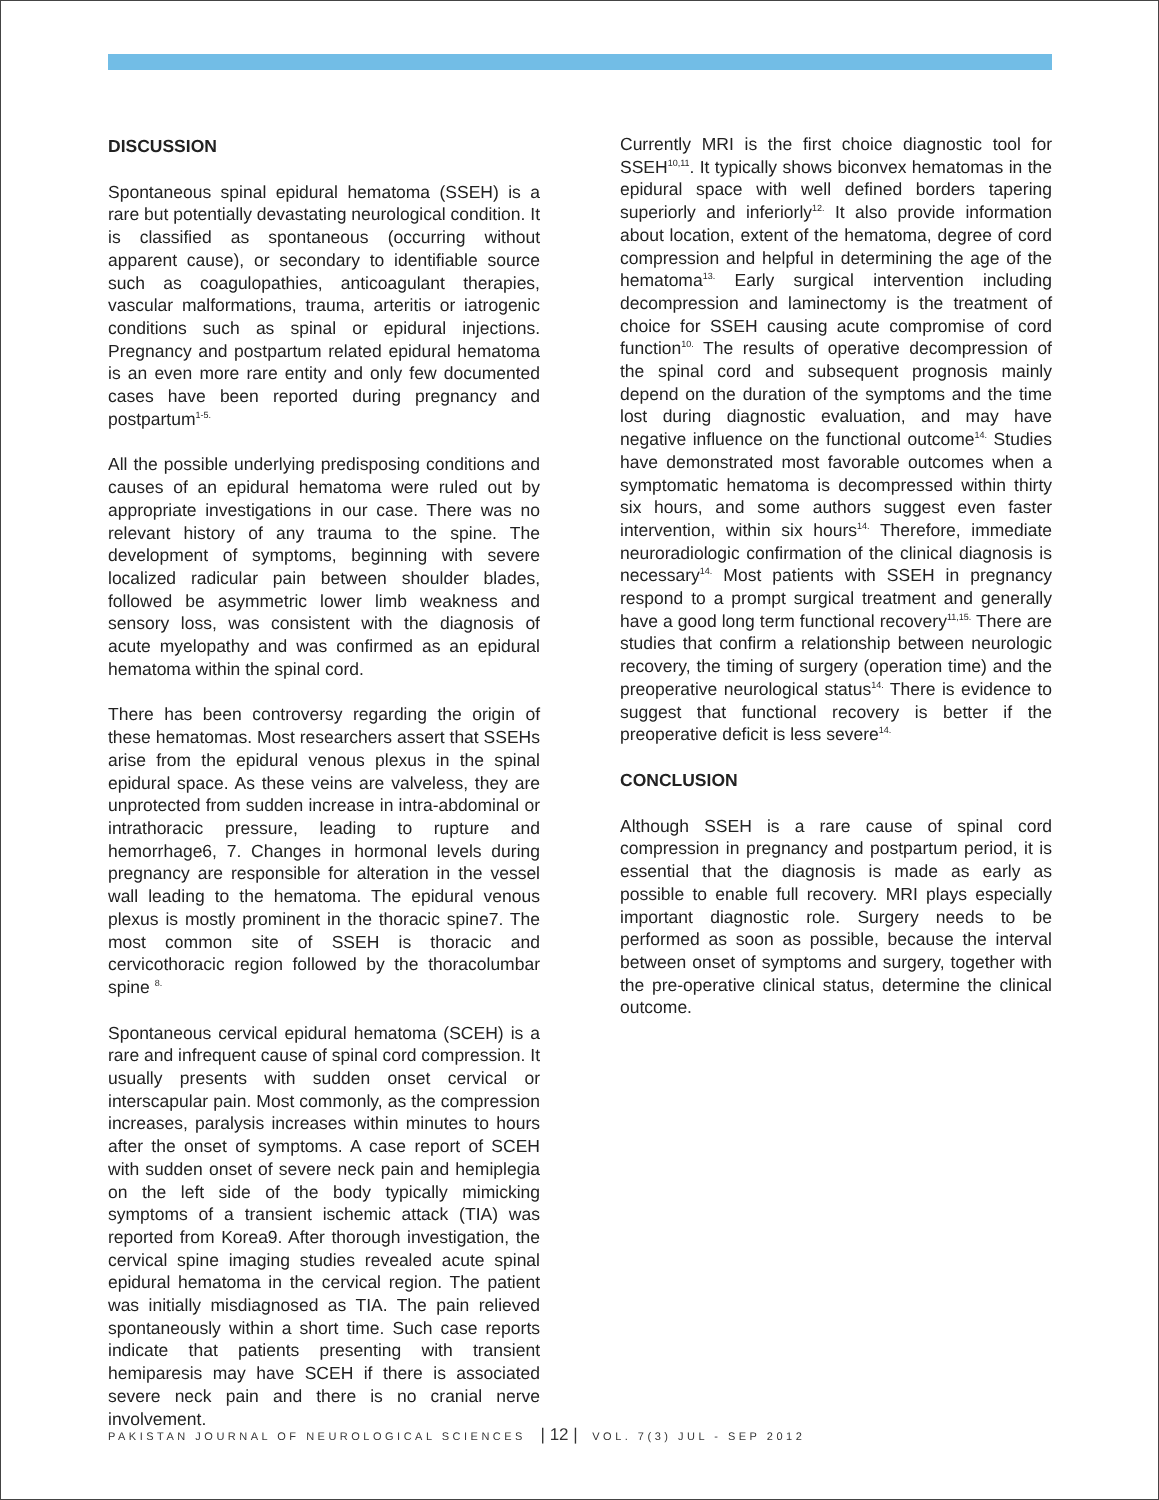DISCUSSION
Spontaneous spinal epidural hematoma (SSEH) is a rare but potentially devastating neurological condition. It is classified as spontaneous (occurring without apparent cause), or secondary to identifiable source such as coagulopathies, anticoagulant therapies, vascular malformations, trauma, arteritis or iatrogenic conditions such as spinal or epidural injections. Pregnancy and postpartum related epidural hematoma is an even more rare entity and only few documented cases have been reported during pregnancy and postpartum<sup>1-5.</sup>
All the possible underlying predisposing conditions and causes of an epidural hematoma were ruled out by appropriate investigations in our case. There was no relevant history of any trauma to the spine. The development of symptoms, beginning with severe localized radicular pain between shoulder blades, followed be asymmetric lower limb weakness and sensory loss, was consistent with the diagnosis of acute myelopathy and was confirmed as an epidural hematoma within the spinal cord.
There has been controversy regarding the origin of these hematomas. Most researchers assert that SSEHs arise from the epidural venous plexus in the spinal epidural space. As these veins are valveless, they are unprotected from sudden increase in intra-abdominal or intrathoracic pressure, leading to rupture and hemorrhage6, 7. Changes in hormonal levels during pregnancy are responsible for alteration in the vessel wall leading to the hematoma. The epidural venous plexus is mostly prominent in the thoracic spine7. The most common site of SSEH is thoracic and cervicothoracic region followed by the thoracolumbar spine <sup>8.</sup>
Spontaneous cervical epidural hematoma (SCEH) is a rare and infrequent cause of spinal cord compression. It usually presents with sudden onset cervical or interscapular pain. Most commonly, as the compression increases, paralysis increases within minutes to hours after the onset of symptoms. A case report of SCEH with sudden onset of severe neck pain and hemiplegia on the left side of the body typically mimicking symptoms of a transient ischemic attack (TIA) was reported from Korea9. After thorough investigation, the cervical spine imaging studies revealed acute spinal epidural hematoma in the cervical region. The patient was initially misdiagnosed as TIA. The pain relieved spontaneously within a short time. Such case reports indicate that patients presenting with transient hemiparesis may have SCEH if there is associated severe neck pain and there is no cranial nerve involvement.
Currently MRI is the first choice diagnostic tool for SSEH<sup>10,11</sup>. It typically shows biconvex hematomas in the epidural space with well defined borders tapering superiorly and inferiorly<sup>12.</sup> It also provide information about location, extent of the hematoma, degree of cord compression and helpful in determining the age of the hematoma<sup>13.</sup> Early surgical intervention including decompression and laminectomy is the treatment of choice for SSEH causing acute compromise of cord function<sup>10.</sup> The results of operative decompression of the spinal cord and subsequent prognosis mainly depend on the duration of the symptoms and the time lost during diagnostic evaluation, and may have negative influence on the functional outcome<sup>14.</sup> Studies have demonstrated most favorable outcomes when a symptomatic hematoma is decompressed within thirty six hours, and some authors suggest even faster intervention, within six hours<sup>14.</sup> Therefore, immediate neuroradiologic confirmation of the clinical diagnosis is necessary<sup>14.</sup> Most patients with SSEH in pregnancy respond to a prompt surgical treatment and generally have a good long term functional recovery<sup>11,15.</sup> There are studies that confirm a relationship between neurologic recovery, the timing of surgery (operation time) and the preoperative neurological status<sup>14.</sup> There is evidence to suggest that functional recovery is better if the preoperative deficit is less severe<sup>14.</sup>
CONCLUSION
Although SSEH is a rare cause of spinal cord compression in pregnancy and postpartum period, it is essential that the diagnosis is made as early as possible to enable full recovery. MRI plays especially important diagnostic role. Surgery needs to be performed as soon as possible, because the interval between onset of symptoms and surgery, together with the pre-operative clinical status, determine the clinical outcome.
PAKISTAN JOURNAL OF NEUROLOGICAL SCIENCES | 12 | VOL. 7(3) JUL - SEP 2012